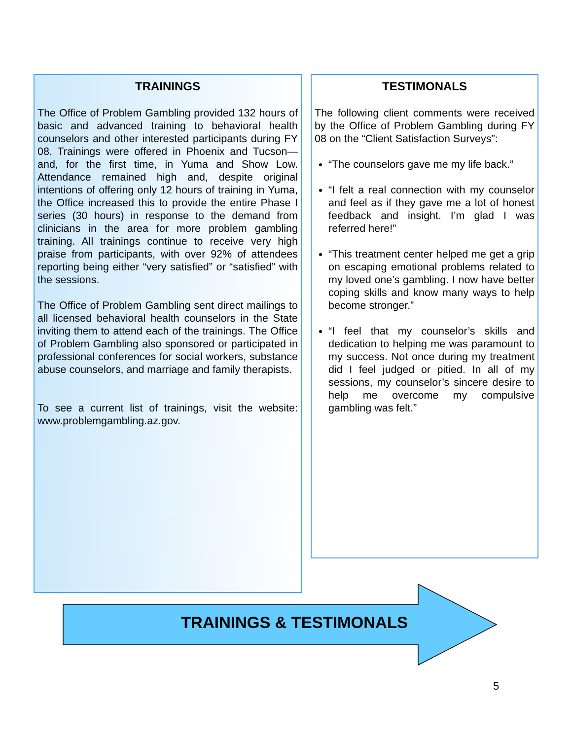TRAININGS
The Office of Problem Gambling provided 132 hours of basic and advanced training to behavioral health counselors and other interested participants during FY 08. Trainings were offered in Phoenix and Tucson—and, for the first time, in Yuma and Show Low. Attendance remained high and, despite original intentions of offering only 12 hours of training in Yuma, the Office increased this to provide the entire Phase I series (30 hours) in response to the demand from clinicians in the area for more problem gambling training. All trainings continue to receive very high praise from participants, with over 92% of attendees reporting being either “very satisfied” or “satisfied” with the sessions.
The Office of Problem Gambling sent direct mailings to all licensed behavioral health counselors in the State inviting them to attend each of the trainings. The Office of Problem Gambling also sponsored or participated in professional conferences for social workers, substance abuse counselors, and marriage and family therapists.
To see a current list of trainings, visit the website: www.problemgambling.az.gov.
TESTIMONALS
The following client comments were received by the Office of Problem Gambling during FY 08 on the “Client Satisfaction Surveys”:
“The counselors gave me my life back.”
“I felt a real connection with my counselor and feel as if they gave me a lot of honest feedback and insight. I’m glad I was referred here!”
“This treatment center helped me get a grip on escaping emotional problems related to my loved one’s gambling. I now have better coping skills and know many ways to help become stronger.”
“I feel that my counselor’s skills and dedication to helping me was paramount to my success. Not once during my treatment did I feel judged or pitied. In all of my sessions, my counselor’s sincere desire to help me overcome my compulsive gambling was felt.”
TRAININGS & TESTIMONALS
5